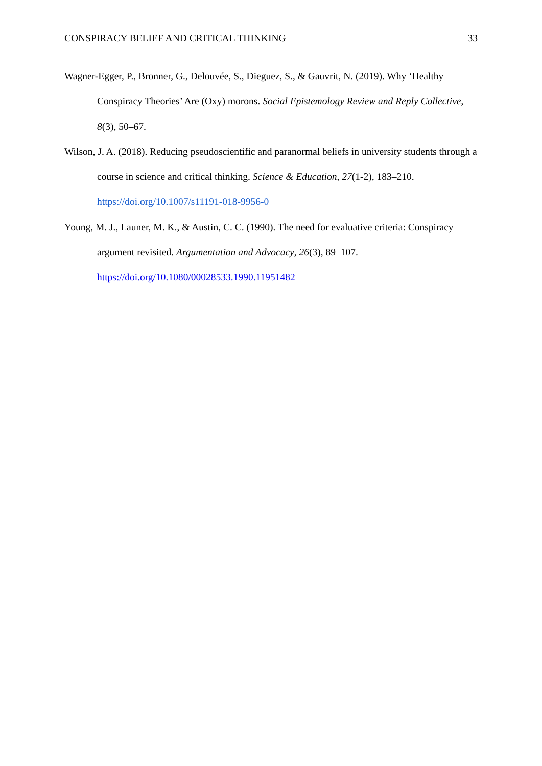CONSPIRACY BELIEF AND CRITICAL THINKING 33
Wagner-Egger, P., Bronner, G., Delouvée, S., Dieguez, S., & Gauvrit, N. (2019). Why ‘Healthy Conspiracy Theories’ Are (Oxy) morons. Social Epistemology Review and Reply Collective, 8(3), 50–67.
Wilson, J. A. (2018). Reducing pseudoscientific and paranormal beliefs in university students through a course in science and critical thinking. Science & Education, 27(1-2), 183–210. https://doi.org/10.1007/s11191-018-9956-0
Young, M. J., Launer, M. K., & Austin, C. C. (1990). The need for evaluative criteria: Conspiracy argument revisited. Argumentation and Advocacy, 26(3), 89–107. https://doi.org/10.1080/00028533.1990.11951482